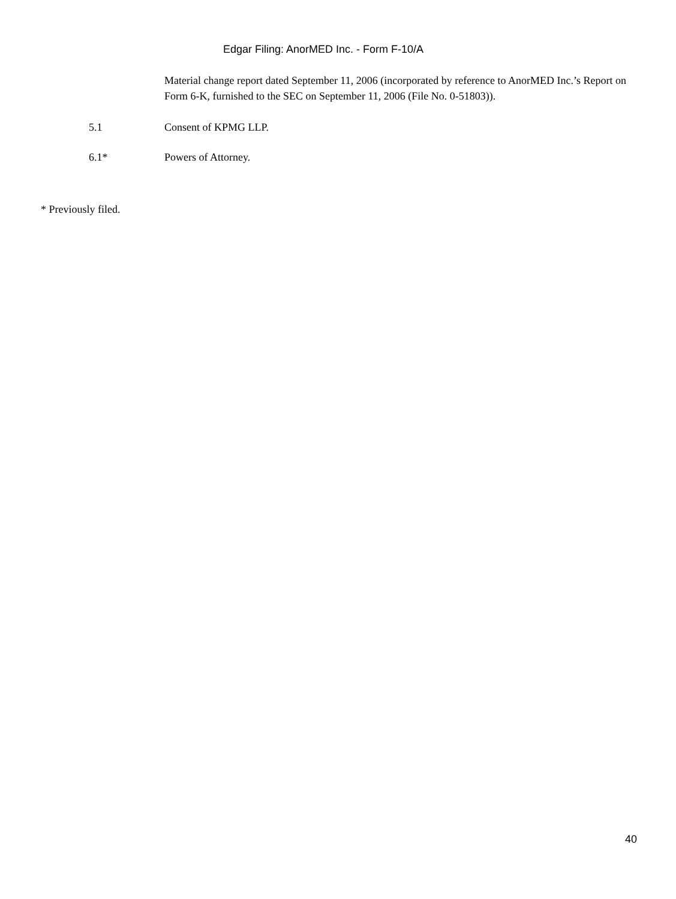Edgar Filing: AnorMED Inc. - Form F-10/A
Material change report dated September 11, 2006 (incorporated by reference to AnorMED Inc.’s Report on Form 6-K, furnished to the SEC on September 11, 2006 (File No. 0-51803)).
5.1 Consent of KPMG LLP.
6.1* Powers of Attorney.
* Previously filed.
40